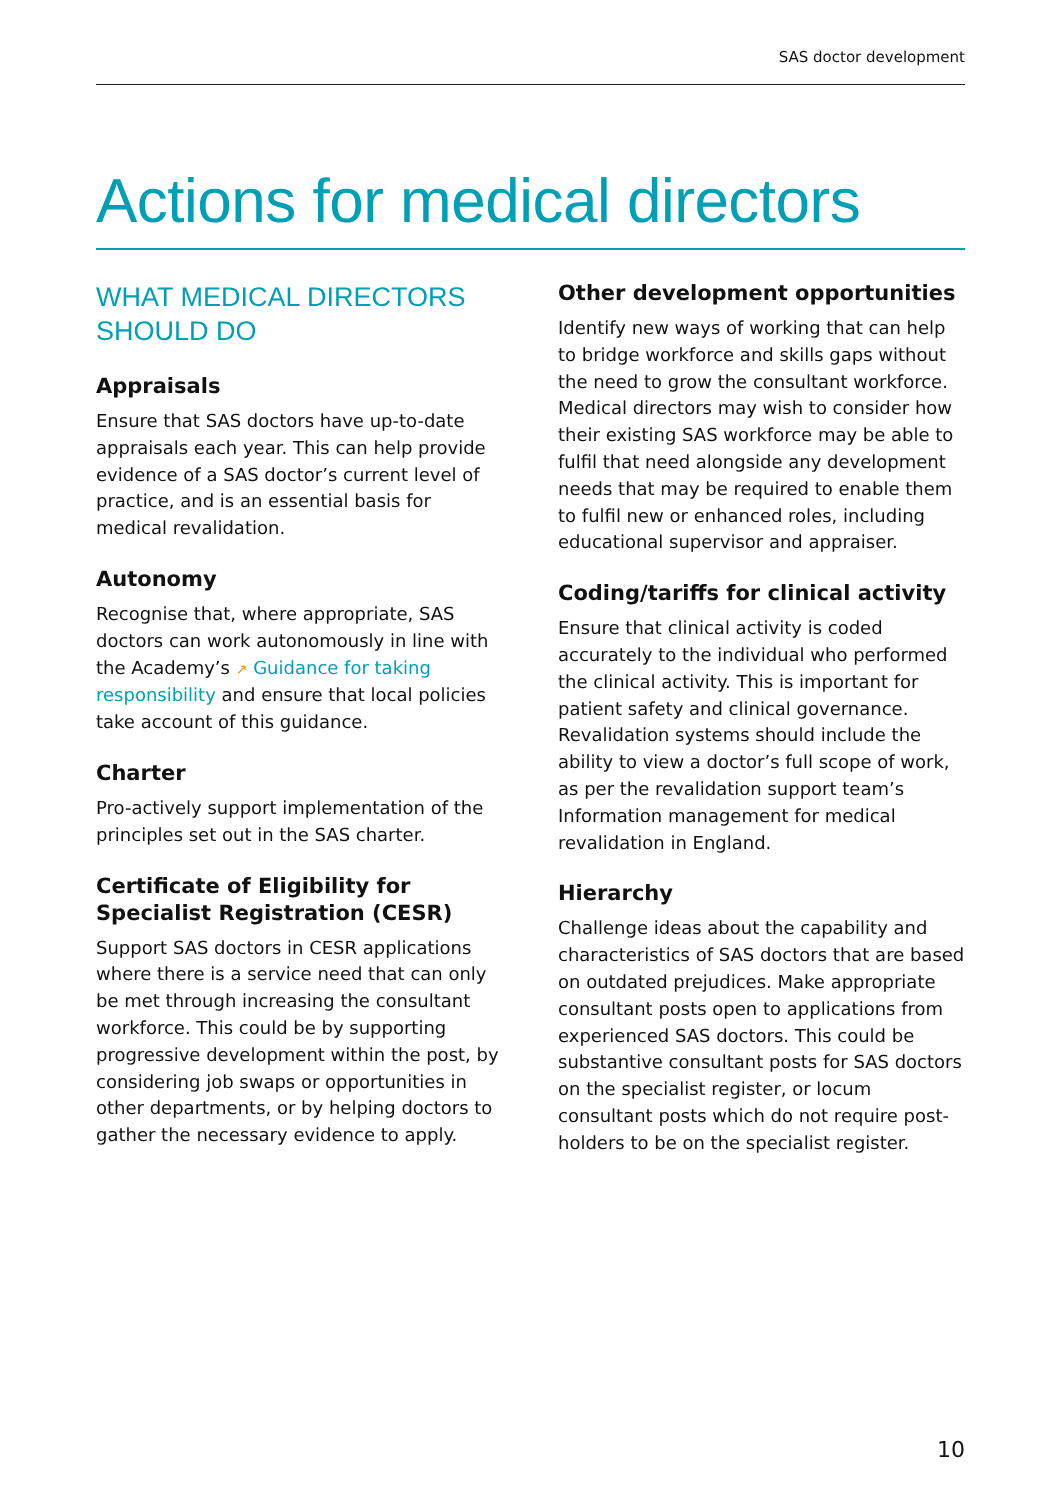SAS doctor development
Actions for medical directors
WHAT MEDICAL DIRECTORS SHOULD DO
Appraisals
Ensure that SAS doctors have up-to-date appraisals each year. This can help provide evidence of a SAS doctor’s current level of practice, and is an essential basis for medical revalidation.
Autonomy
Recognise that, where appropriate, SAS doctors can work autonomously in line with the Academy’s ↗ Guidance for taking responsibility and ensure that local policies take account of this guidance.
Charter
Pro-actively support implementation of the principles set out in the SAS charter.
Certificate of Eligibility for Specialist Registration (CESR)
Support SAS doctors in CESR applications where there is a service need that can only be met through increasing the consultant workforce. This could be by supporting progressive development within the post, by considering job swaps or opportunities in other departments, or by helping doctors to gather the necessary evidence to apply.
Other development opportunities
Identify new ways of working that can help to bridge workforce and skills gaps without the need to grow the consultant workforce. Medical directors may wish to consider how their existing SAS workforce may be able to fulfil that need alongside any development needs that may be required to enable them to fulfil new or enhanced roles, including educational supervisor and appraiser.
Coding/tariffs for clinical activity
Ensure that clinical activity is coded accurately to the individual who performed the clinical activity. This is important for patient safety and clinical governance. Revalidation systems should include the ability to view a doctor’s full scope of work, as per the revalidation support team’s Information management for medical revalidation in England.
Hierarchy
Challenge ideas about the capability and characteristics of SAS doctors that are based on outdated prejudices. Make appropriate consultant posts open to applications from experienced SAS doctors. This could be substantive consultant posts for SAS doctors on the specialist register, or locum consultant posts which do not require post-holders to be on the specialist register.
10